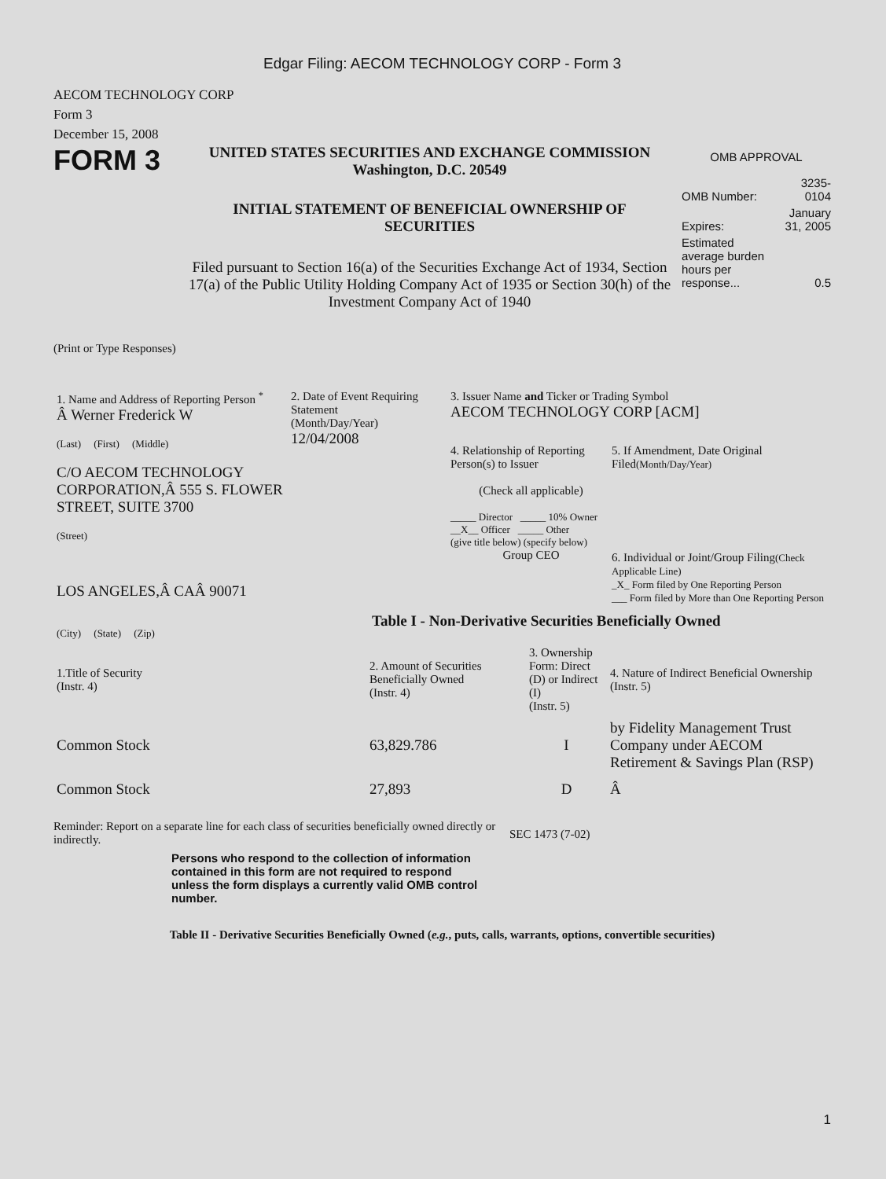Edgar Filing: AECOM TECHNOLOGY CORP - Form 3
AECOM TECHNOLOGY CORP
Form 3
December 15, 2008
FORM 3
UNITED STATES SECURITIES AND EXCHANGE COMMISSION
Washington, D.C. 20549
INITIAL STATEMENT OF BENEFICIAL OWNERSHIP OF SECURITIES
Filed pursuant to Section 16(a) of the Securities Exchange Act of 1934, Section 17(a) of the Public Utility Holding Company Act of 1935 or Section 30(h) of the Investment Company Act of 1940
OMB APPROVAL
| OMB Number: | 3235-0104 |
| Expires: | January 31, 2005 |
| Estimated average burden hours per response... | 0.5 |
(Print or Type Responses)
| 1. Name and Address of Reporting Person <sup>*</sup> Â Werner Frederick W (Last) (First) (Middle) C/O AECOM TECHNOLOGY CORPORATION,Â 555 S. FLOWER STREET, SUITE 3700 (Street) LOS ANGELES,Â CAÂ 90071 (City) (State) (Zip) | 2. Date of Event Requiring Statement (Month/Day/Year) 12/04/2008 | 3. Issuer Name and Ticker or Trading Symbol AECOM TECHNOLOGY CORP [ACM] 4. Relationship of Reporting Person(s) to Issuer (Check all applicable) _____ Director _____ 10% Owner __X__ Officer _____ Other (give title below) (specify below) Group CEO 5. If Amendment, Date Original Filed (Month/Day/Year) 6. Individual or Joint/Group Filing (Check Applicable Line) _X_ Form filed by One Reporting Person ___ Form filed by More than One Reporting Person Table I - Non-Derivative Securities Beneficially Owned |
| 1.Title of Security (Instr. 4) | 2. Amount of Securities Beneficially Owned (Instr. 4) | 3. Ownership Form: Direct (D) or Indirect (I) (Instr. 5) | 4. Nature of Indirect Beneficial Ownership (Instr. 5) |
| --- | --- | --- | --- |
| Common Stock | 63,829.786 | I | by Fidelity Management Trust Company under AECOM Retirement & Savings Plan (RSP) |
| Common Stock | 27,893 | D | Â |
Reminder: Report on a separate line for each class of securities beneficially owned directly or indirectly.
SEC 1473 (7-02)
Persons who respond to the collection of information contained in this form are not required to respond unless the form displays a currently valid OMB control number.
Table II - Derivative Securities Beneficially Owned (e.g., puts, calls, warrants, options, convertible securities)
1